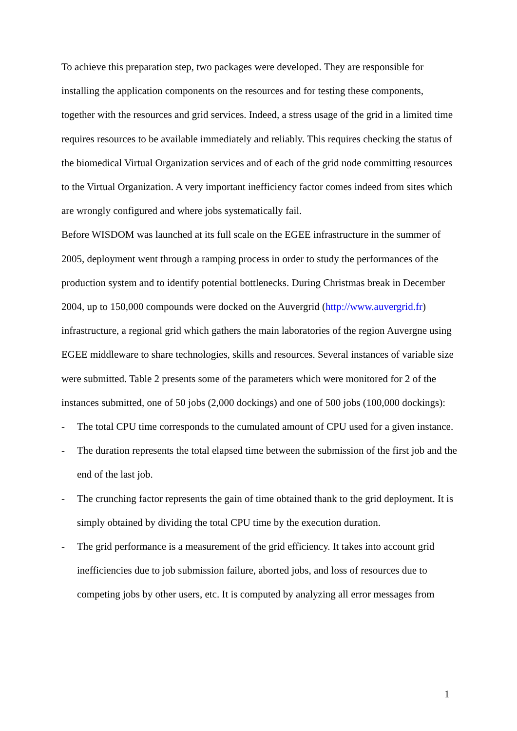To achieve this preparation step, two packages were developed. They are responsible for installing the application components on the resources and for testing these components, together with the resources and grid services. Indeed, a stress usage of the grid in a limited time requires resources to be available immediately and reliably. This requires checking the status of the biomedical Virtual Organization services and of each of the grid node committing resources to the Virtual Organization. A very important inefficiency factor comes indeed from sites which are wrongly configured and where jobs systematically fail.
Before WISDOM was launched at its full scale on the EGEE infrastructure in the summer of 2005, deployment went through a ramping process in order to study the performances of the production system and to identify potential bottlenecks. During Christmas break in December 2004, up to 150,000 compounds were docked on the Auvergrid (http://www.auvergrid.fr) infrastructure, a regional grid which gathers the main laboratories of the region Auvergne using EGEE middleware to share technologies, skills and resources. Several instances of variable size were submitted. Table 2 presents some of the parameters which were monitored for 2 of the instances submitted, one of 50 jobs (2,000 dockings) and one of 500 jobs (100,000 dockings):
- The total CPU time corresponds to the cumulated amount of CPU used for a given instance.
- The duration represents the total elapsed time between the submission of the first job and the end of the last job.
- The crunching factor represents the gain of time obtained thank to the grid deployment. It is simply obtained by dividing the total CPU time by the execution duration.
- The grid performance is a measurement of the grid efficiency. It takes into account grid inefficiencies due to job submission failure, aborted jobs, and loss of resources due to competing jobs by other users, etc. It is computed by analyzing all error messages from
1